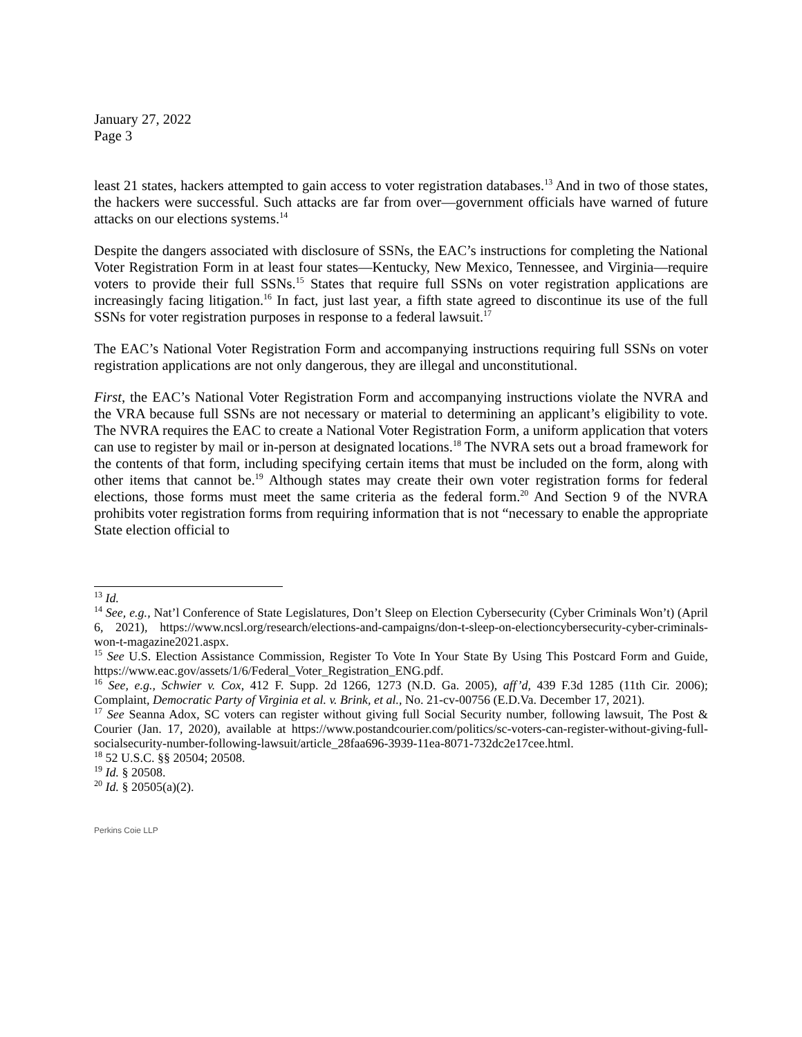January 27, 2022
Page 3
least 21 states, hackers attempted to gain access to voter registration databases.<sup>13</sup> And in two of those states, the hackers were successful. Such attacks are far from over—government officials have warned of future attacks on our elections systems.<sup>14</sup>
Despite the dangers associated with disclosure of SSNs, the EAC’s instructions for completing the National Voter Registration Form in at least four states—Kentucky, New Mexico, Tennessee, and Virginia—require voters to provide their full SSNs.<sup>15</sup> States that require full SSNs on voter registration applications are increasingly facing litigation.<sup>16</sup> In fact, just last year, a fifth state agreed to discontinue its use of the full SSNs for voter registration purposes in response to a federal lawsuit.<sup>17</sup>
The EAC’s National Voter Registration Form and accompanying instructions requiring full SSNs on voter registration applications are not only dangerous, they are illegal and unconstitutional.
First, the EAC’s National Voter Registration Form and accompanying instructions violate the NVRA and the VRA because full SSNs are not necessary or material to determining an applicant’s eligibility to vote. The NVRA requires the EAC to create a National Voter Registration Form, a uniform application that voters can use to register by mail or in-person at designated locations.<sup>18</sup> The NVRA sets out a broad framework for the contents of that form, including specifying certain items that must be included on the form, along with other items that cannot be.<sup>19</sup> Although states may create their own voter registration forms for federal elections, those forms must meet the same criteria as the federal form.<sup>20</sup> And Section 9 of the NVRA prohibits voter registration forms from requiring information that is not “necessary to enable the appropriate State election official to
<sup>13</sup> Id.
<sup>14</sup> See, e.g., Nat’l Conference of State Legislatures, Don’t Sleep on Election Cybersecurity (Cyber Criminals Won’t) (April 6, 2021), https://www.ncsl.org/research/elections-and-campaigns/don-t-sleep-on-electioncybersecurity-cyber-criminals-won-t-magazine2021.aspx.
<sup>15</sup> See U.S. Election Assistance Commission, Register To Vote In Your State By Using This Postcard Form and Guide, https://www.eac.gov/assets/1/6/Federal_Voter_Registration_ENG.pdf.
<sup>16</sup> See, e.g., Schwier v. Cox, 412 F. Supp. 2d 1266, 1273 (N.D. Ga. 2005), aff’d, 439 F.3d 1285 (11th Cir. 2006); Complaint, Democratic Party of Virginia et al. v. Brink, et al., No. 21-cv-00756 (E.D.Va. December 17, 2021).
<sup>17</sup> See Seanna Adox, SC voters can register without giving full Social Security number, following lawsuit, The Post & Courier (Jan. 17, 2020), available at https://www.postandcourier.com/politics/sc-voters-can-register-without-giving-full-socialsecurity-number-following-lawsuit/article_28faa696-3939-11ea-8071-732dc2e17cee.html.
<sup>18</sup> 52 U.S.C. §§ 20504; 20508.
<sup>19</sup> Id. § 20508.
<sup>20</sup> Id. § 20505(a)(2).
Perkins Coie LLP